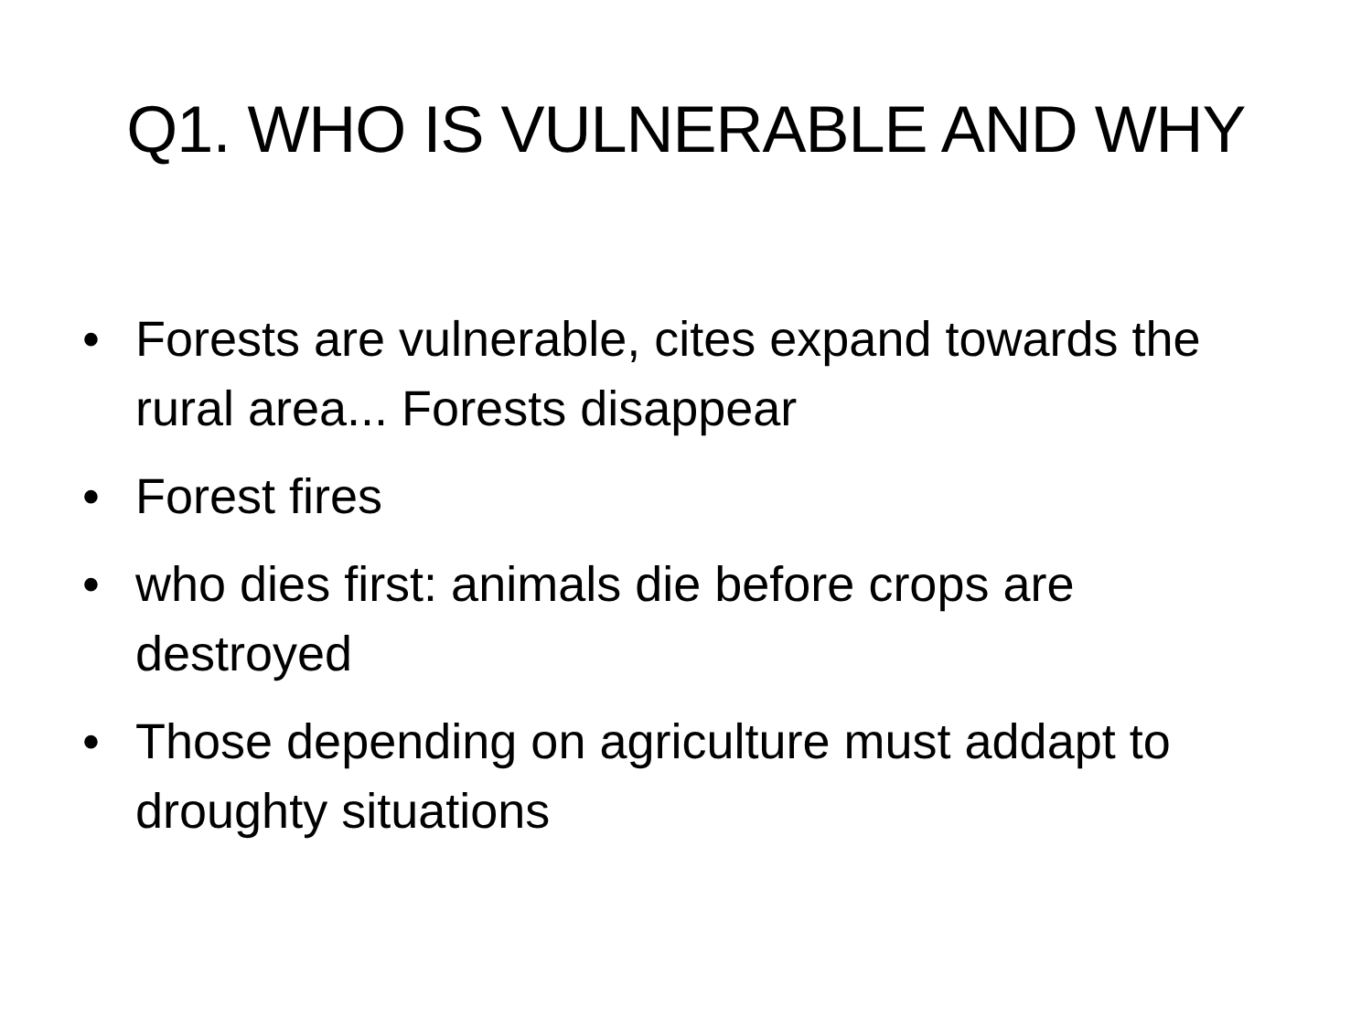Q1. WHO IS VULNERABLE AND WHY
• Forests are vulnerable, cites expand towards the rural area... Forests disappear
• Forest fires
• who dies first: animals die before crops are destroyed
• Those depending on agriculture must addapt to droughty situations